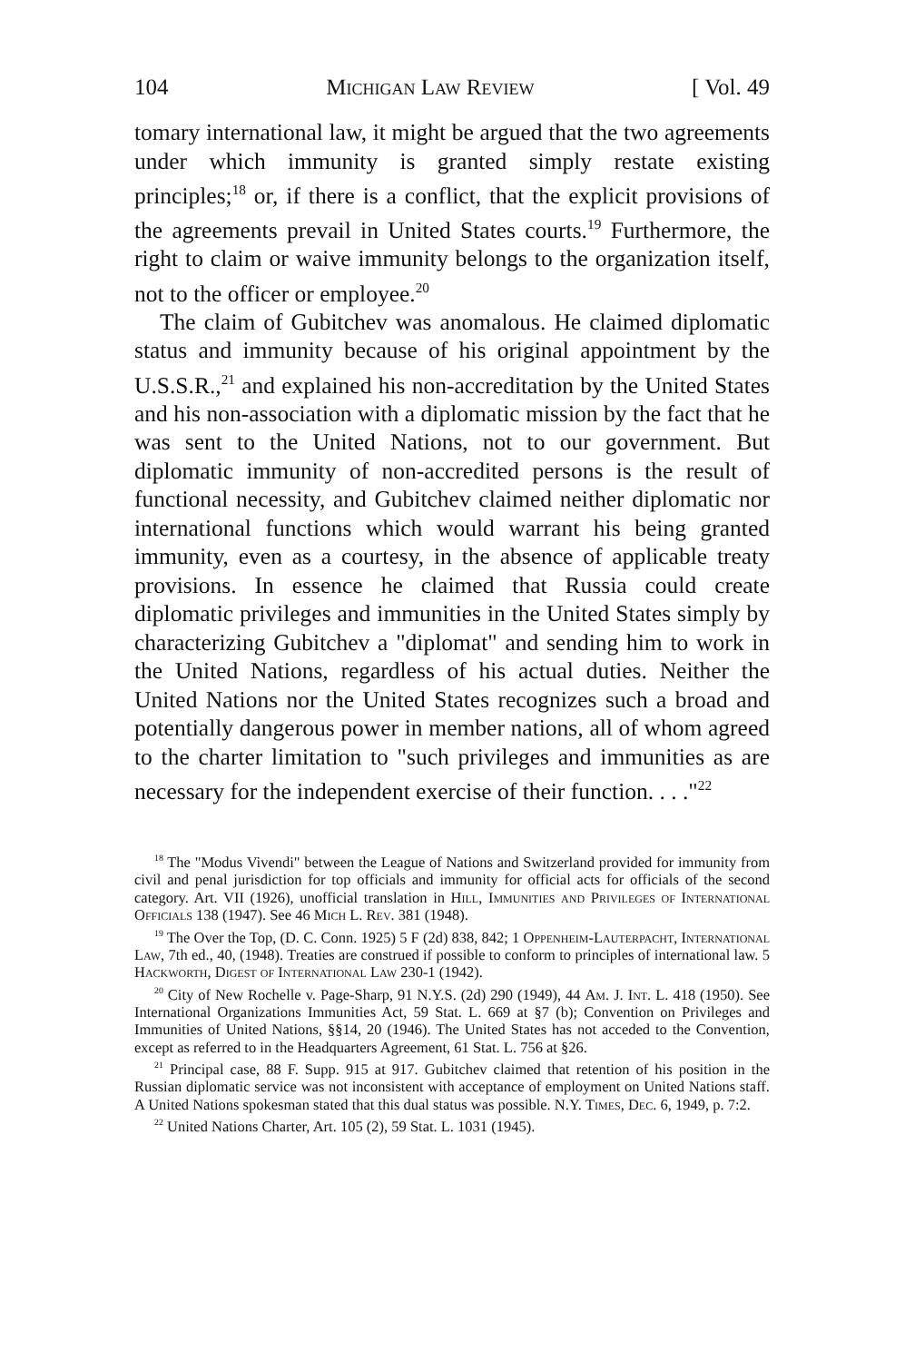104 Michigan Law Review [ Vol. 49
tomary international law, it might be argued that the two agreements under which immunity is granted simply restate existing principles;<sup>18</sup> or, if there is a conflict, that the explicit provisions of the agreements prevail in United States courts.<sup>19</sup> Furthermore, the right to claim or waive immunity belongs to the organization itself, not to the officer or employee.<sup>20</sup>
The claim of Gubitchev was anomalous. He claimed diplomatic status and immunity because of his original appointment by the U.S.S.R.,<sup>21</sup> and explained his non-accreditation by the United States and his non-association with a diplomatic mission by the fact that he was sent to the United Nations, not to our government. But diplomatic immunity of non-accredited persons is the result of functional necessity, and Gubitchev claimed neither diplomatic nor international functions which would warrant his being granted immunity, even as a courtesy, in the absence of applicable treaty provisions. In essence he claimed that Russia could create diplomatic privileges and immunities in the United States simply by characterizing Gubitchev a "diplomat" and sending him to work in the United Nations, regardless of his actual duties. Neither the United Nations nor the United States recognizes such a broad and potentially dangerous power in member nations, all of whom agreed to the charter limitation to "such privileges and immunities as are necessary for the independent exercise of their function. . . ."<sup>22</sup>
<sup>18</sup> The "Modus Vivendi" between the League of Nations and Switzerland provided for immunity from civil and penal jurisdiction for top officials and immunity for official acts for officials of the second category. Art. VII (1926), unofficial translation in Hill, Immunities and Privileges of International Officials 138 (1947). See 46 Mich L. Rev. 381 (1948).
<sup>19</sup> The Over the Top, (D. C. Conn. 1925) 5 F (2d) 838, 842; 1 Oppenheim-Lauterpacht, International Law, 7th ed., 40, (1948). Treaties are construed if possible to conform to principles of international law. 5 Hackworth, Digest of International Law 230-1 (1942).
<sup>20</sup> City of New Rochelle v. Page-Sharp, 91 N.Y.S. (2d) 290 (1949), 44 Am. J. Int. L. 418 (1950). See International Organizations Immunities Act, 59 Stat. L. 669 at §7 (b); Convention on Privileges and Immunities of United Nations, §§14, 20 (1946). The United States has not acceded to the Convention, except as referred to in the Headquarters Agreement, 61 Stat. L. 756 at §26.
<sup>21</sup> Principal case, 88 F. Supp. 915 at 917. Gubitchev claimed that retention of his position in the Russian diplomatic service was not inconsistent with acceptance of employment on United Nations staff. A United Nations spokesman stated that this dual status was possible. N.Y. Times, Dec. 6, 1949, p. 7:2.
<sup>22</sup> United Nations Charter, Art. 105 (2), 59 Stat. L. 1031 (1945).